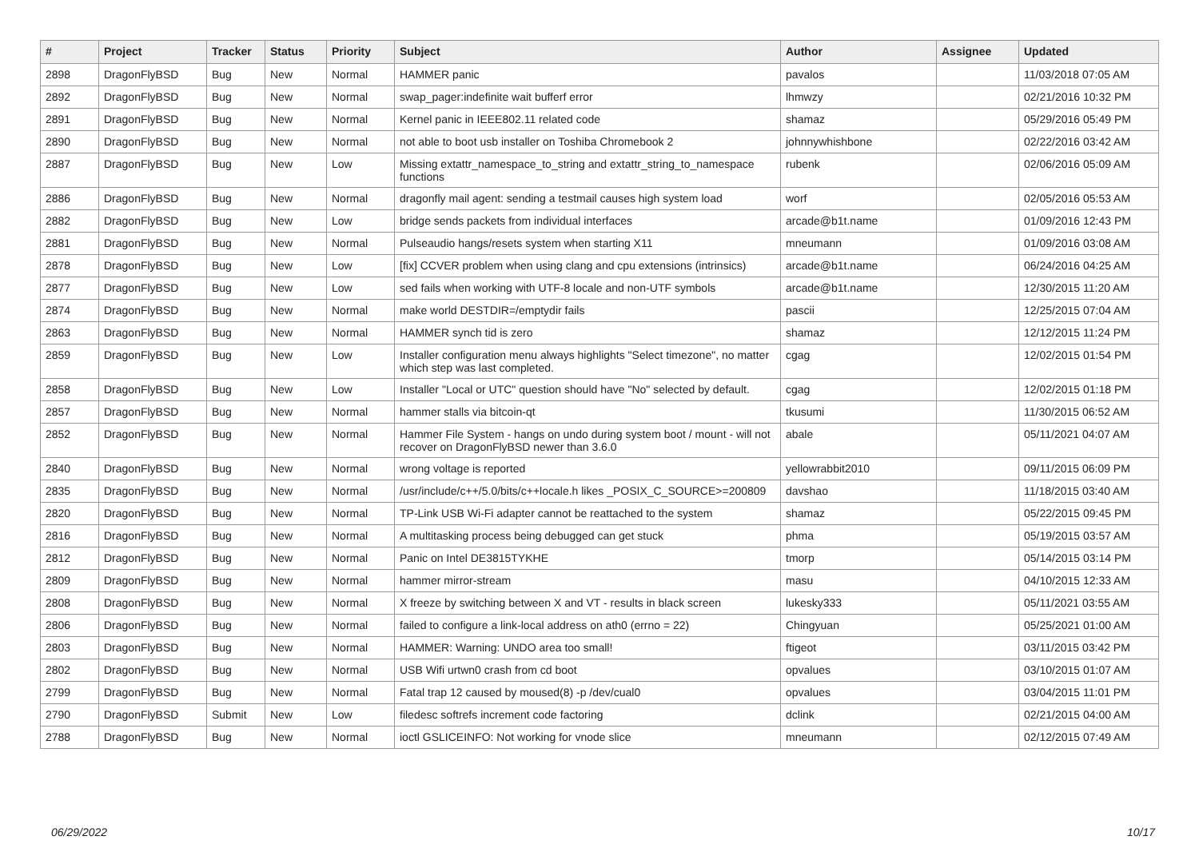| # | Project | Tracker | Status | Priority | Subject | Author | Assignee | Updated |
| --- | --- | --- | --- | --- | --- | --- | --- | --- |
| 2898 | DragonFlyBSD | Bug | New | Normal | HAMMER panic | pavalos | | 11/03/2018 07:05 AM |
| 2892 | DragonFlyBSD | Bug | New | Normal | swap_pager:indefinite wait bufferf error | lhmwzy | | 02/21/2016 10:32 PM |
| 2891 | DragonFlyBSD | Bug | New | Normal | Kernel panic in IEEE802.11 related code | shamaz | | 05/29/2016 05:49 PM |
| 2890 | DragonFlyBSD | Bug | New | Normal | not able to boot usb installer on Toshiba Chromebook 2 | johnnywhishbone | | 02/22/2016 03:42 AM |
| 2887 | DragonFlyBSD | Bug | New | Low | Missing extattr_namespace_to_string and extattr_string_to_namespace functions | rubenk | | 02/06/2016 05:09 AM |
| 2886 | DragonFlyBSD | Bug | New | Normal | dragonfly mail agent: sending a testmail causes high system load | worf | | 02/05/2016 05:53 AM |
| 2882 | DragonFlyBSD | Bug | New | Low | bridge sends packets from individual interfaces | arcade@b1t.name | | 01/09/2016 12:43 PM |
| 2881 | DragonFlyBSD | Bug | New | Normal | Pulseaudio hangs/resets system when starting X11 | mneumann | | 01/09/2016 03:08 AM |
| 2878 | DragonFlyBSD | Bug | New | Low | [fix] CCVER problem when using clang and cpu extensions (intrinsics) | arcade@b1t.name | | 06/24/2016 04:25 AM |
| 2877 | DragonFlyBSD | Bug | New | Low | sed fails when working with UTF-8 locale and non-UTF symbols | arcade@b1t.name | | 12/30/2015 11:20 AM |
| 2874 | DragonFlyBSD | Bug | New | Normal | make world DESTDIR=/emptydir fails | pascii | | 12/25/2015 07:04 AM |
| 2863 | DragonFlyBSD | Bug | New | Normal | HAMMER synch tid is zero | shamaz | | 12/12/2015 11:24 PM |
| 2859 | DragonFlyBSD | Bug | New | Low | Installer configuration menu always highlights "Select timezone", no matter which step was last completed. | cgag | | 12/02/2015 01:54 PM |
| 2858 | DragonFlyBSD | Bug | New | Low | Installer "Local or UTC" question should have "No" selected by default. | cgag | | 12/02/2015 01:18 PM |
| 2857 | DragonFlyBSD | Bug | New | Normal | hammer stalls via bitcoin-qt | tkusumi | | 11/30/2015 06:52 AM |
| 2852 | DragonFlyBSD | Bug | New | Normal | Hammer File System - hangs on undo during system boot / mount - will not recover on DragonFlyBSD newer than 3.6.0 | abale | | 05/11/2021 04:07 AM |
| 2840 | DragonFlyBSD | Bug | New | Normal | wrong voltage is reported | yellowrabbit2010 | | 09/11/2015 06:09 PM |
| 2835 | DragonFlyBSD | Bug | New | Normal | /usr/include/c++/5.0/bits/c++locale.h likes _POSIX_C_SOURCE>=200809 | davshao | | 11/18/2015 03:40 AM |
| 2820 | DragonFlyBSD | Bug | New | Normal | TP-Link USB Wi-Fi adapter cannot be reattached to the system | shamaz | | 05/22/2015 09:45 PM |
| 2816 | DragonFlyBSD | Bug | New | Normal | A multitasking process being debugged can get stuck | phma | | 05/19/2015 03:57 AM |
| 2812 | DragonFlyBSD | Bug | New | Normal | Panic on Intel DE3815TYKHE | tmorp | | 05/14/2015 03:14 PM |
| 2809 | DragonFlyBSD | Bug | New | Normal | hammer mirror-stream | masu | | 04/10/2015 12:33 AM |
| 2808 | DragonFlyBSD | Bug | New | Normal | X freeze by switching between X and VT - results in black screen | lukesky333 | | 05/11/2021 03:55 AM |
| 2806 | DragonFlyBSD | Bug | New | Normal | failed to configure a link-local address on ath0 (errno = 22) | Chingyuan | | 05/25/2021 01:00 AM |
| 2803 | DragonFlyBSD | Bug | New | Normal | HAMMER: Warning: UNDO area too small! | ftigeot | | 03/11/2015 03:42 PM |
| 2802 | DragonFlyBSD | Bug | New | Normal | USB Wifi urtwn0 crash from cd boot | opvalues | | 03/10/2015 01:07 AM |
| 2799 | DragonFlyBSD | Bug | New | Normal | Fatal trap 12 caused by moused(8) -p /dev/cual0 | opvalues | | 03/04/2015 11:01 PM |
| 2790 | DragonFlyBSD | Submit | New | Low | filedesc softrefs increment code factoring | dclink | | 02/21/2015 04:00 AM |
| 2788 | DragonFlyBSD | Bug | New | Normal | ioctl GSLICEINFO: Not working for vnode slice | mneumann | | 02/12/2015 07:49 AM |
06/29/2022 10/17